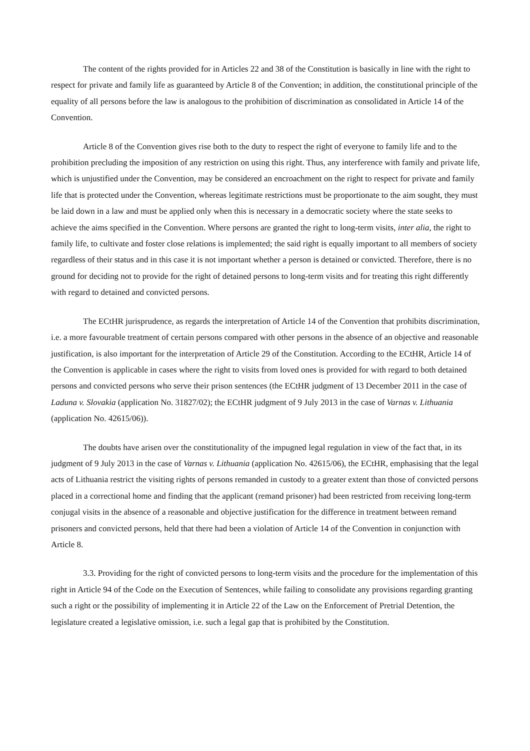The content of the rights provided for in Articles 22 and 38 of the Constitution is basically in line with the right to respect for private and family life as guaranteed by Article 8 of the Convention; in addition, the constitutional principle of the equality of all persons before the law is analogous to the prohibition of discrimination as consolidated in Article 14 of the Convention.
Article 8 of the Convention gives rise both to the duty to respect the right of everyone to family life and to the prohibition precluding the imposition of any restriction on using this right. Thus, any interference with family and private life, which is unjustified under the Convention, may be considered an encroachment on the right to respect for private and family life that is protected under the Convention, whereas legitimate restrictions must be proportionate to the aim sought, they must be laid down in a law and must be applied only when this is necessary in a democratic society where the state seeks to achieve the aims specified in the Convention. Where persons are granted the right to long-term visits, inter alia, the right to family life, to cultivate and foster close relations is implemented; the said right is equally important to all members of society regardless of their status and in this case it is not important whether a person is detained or convicted. Therefore, there is no ground for deciding not to provide for the right of detained persons to long-term visits and for treating this right differently with regard to detained and convicted persons.
The ECtHR jurisprudence, as regards the interpretation of Article 14 of the Convention that prohibits discrimination, i.e. a more favourable treatment of certain persons compared with other persons in the absence of an objective and reasonable justification, is also important for the interpretation of Article 29 of the Constitution. According to the ECtHR, Article 14 of the Convention is applicable in cases where the right to visits from loved ones is provided for with regard to both detained persons and convicted persons who serve their prison sentences (the ECtHR judgment of 13 December 2011 in the case of Laduna v. Slovakia (application No. 31827/02); the ECtHR judgment of 9 July 2013 in the case of Varnas v. Lithuania (application No. 42615/06)).
The doubts have arisen over the constitutionality of the impugned legal regulation in view of the fact that, in its judgment of 9 July 2013 in the case of Varnas v. Lithuania (application No. 42615/06), the ECtHR, emphasising that the legal acts of Lithuania restrict the visiting rights of persons remanded in custody to a greater extent than those of convicted persons placed in a correctional home and finding that the applicant (remand prisoner) had been restricted from receiving long-term conjugal visits in the absence of a reasonable and objective justification for the difference in treatment between remand prisoners and convicted persons, held that there had been a violation of Article 14 of the Convention in conjunction with Article 8.
3.3. Providing for the right of convicted persons to long-term visits and the procedure for the implementation of this right in Article 94 of the Code on the Execution of Sentences, while failing to consolidate any provisions regarding granting such a right or the possibility of implementing it in Article 22 of the Law on the Enforcement of Pretrial Detention, the legislature created a legislative omission, i.e. such a legal gap that is prohibited by the Constitution.